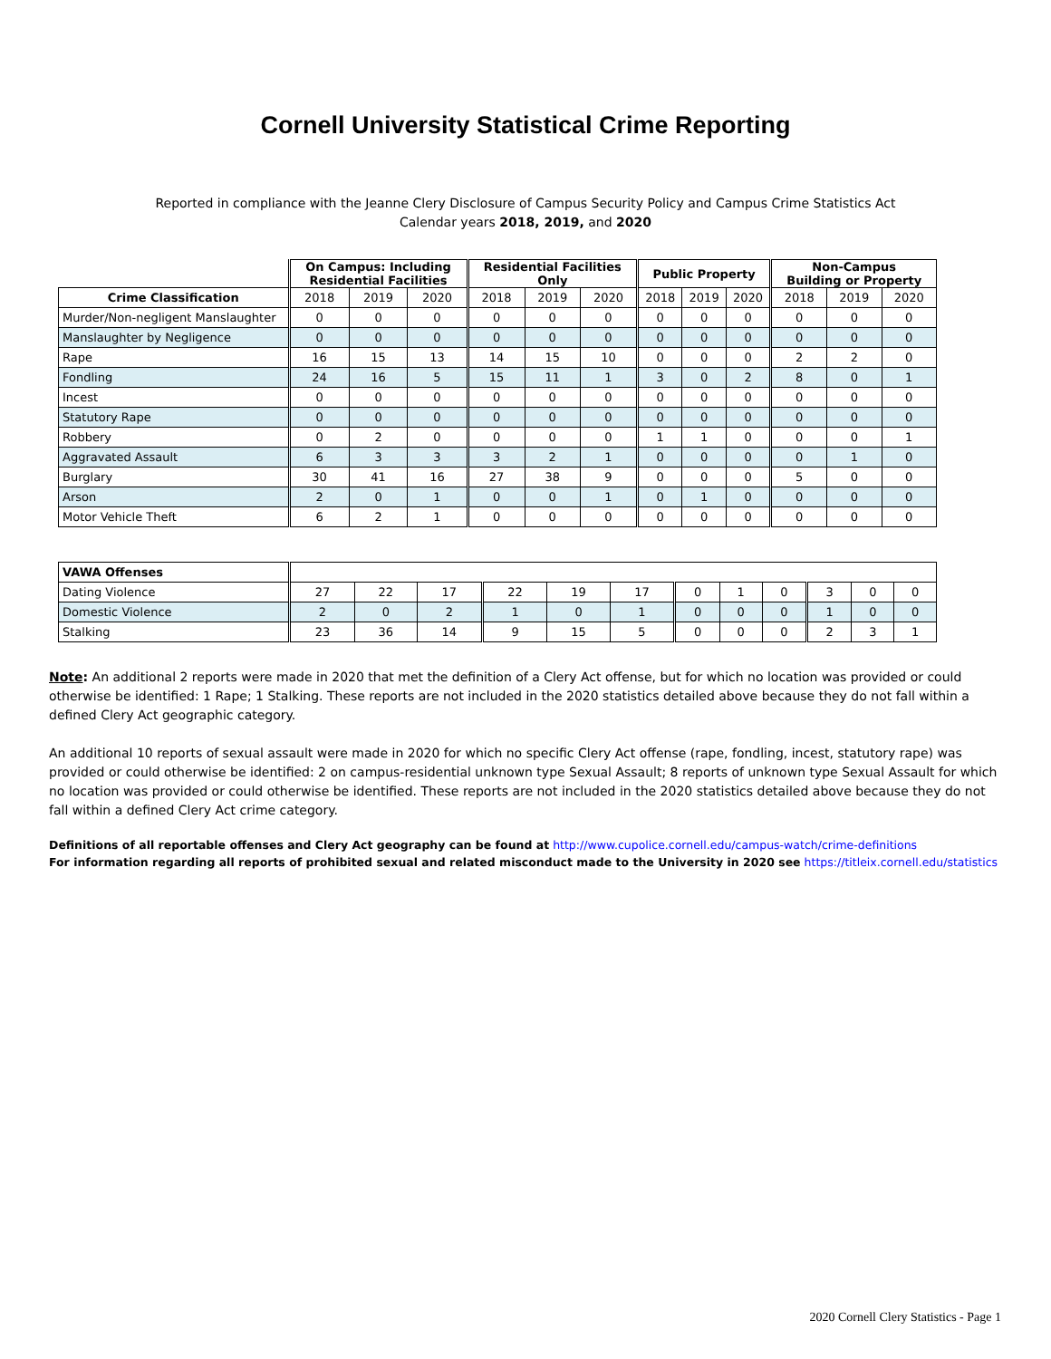Cornell University Statistical Crime Reporting
Reported in compliance with the Jeanne Clery Disclosure of Campus Security Policy and Campus Crime Statistics Act
Calendar years 2018, 2019, and 2020
| | On Campus: Including Residential Facilities | | | Residential Facilities Only | | | Public Property | | | Non-Campus Building or Property | | |
| Crime Classification | 2018 | 2019 | 2020 | 2018 | 2019 | 2020 | 2018 | 2019 | 2020 | 2018 | 2019 | 2020 |
| Murder/Non-negligent Manslaughter | 0 | 0 | 0 | 0 | 0 | 0 | 0 | 0 | 0 | 0 | 0 | 0 |
| Manslaughter by Negligence | 0 | 0 | 0 | 0 | 0 | 0 | 0 | 0 | 0 | 0 | 0 | 0 |
| Rape | 16 | 15 | 13 | 14 | 15 | 10 | 0 | 0 | 0 | 2 | 2 | 0 |
| Fondling | 24 | 16 | 5 | 15 | 11 | 1 | 3 | 0 | 2 | 8 | 0 | 1 |
| Incest | 0 | 0 | 0 | 0 | 0 | 0 | 0 | 0 | 0 | 0 | 0 | 0 |
| Statutory Rape | 0 | 0 | 0 | 0 | 0 | 0 | 0 | 0 | 0 | 0 | 0 | 0 |
| Robbery | 0 | 2 | 0 | 0 | 0 | 0 | 1 | 1 | 0 | 0 | 0 | 1 |
| Aggravated Assault | 6 | 3 | 3 | 3 | 2 | 1 | 0 | 0 | 0 | 0 | 1 | 0 |
| Burglary | 30 | 41 | 16 | 27 | 38 | 9 | 0 | 0 | 0 | 5 | 0 | 0 |
| Arson | 2 | 0 | 1 | 0 | 0 | 1 | 0 | 1 | 0 | 0 | 0 | 0 |
| Motor Vehicle Theft | 6 | 2 | 1 | 0 | 0 | 0 | 0 | 0 | 0 | 0 | 0 | 0 |
| VAWA Offenses | | | | | | | | | | | | |
| Dating Violence | 27 | 22 | 17 | 22 | 19 | 17 | 0 | 1 | 0 | 3 | 0 | 0 |
| Domestic Violence | 2 | 0 | 2 | 1 | 0 | 1 | 0 | 0 | 0 | 1 | 0 | 0 |
| Stalking | 23 | 36 | 14 | 9 | 15 | 5 | 0 | 0 | 0 | 2 | 3 | 1 |
Note: An additional 2 reports were made in 2020 that met the definition of a Clery Act offense, but for which no location was provided or could otherwise be identified: 1 Rape; 1 Stalking. These reports are not included in the 2020 statistics detailed above because they do not fall within a defined Clery Act geographic category.
An additional 10 reports of sexual assault were made in 2020 for which no specific Clery Act offense (rape, fondling, incest, statutory rape) was provided or could otherwise be identified: 2 on campus-residential unknown type Sexual Assault; 8 reports of unknown type Sexual Assault for which no location was provided or could otherwise be identified. These reports are not included in the 2020 statistics detailed above because they do not fall within a defined Clery Act crime category.
Definitions of all reportable offenses and Clery Act geography can be found at http://www.cupolice.cornell.edu/campus-watch/crime-definitions
For information regarding all reports of prohibited sexual and related misconduct made to the University in 2020 see https://titleix.cornell.edu/statistics
2020 Cornell Clery Statistics - Page 1